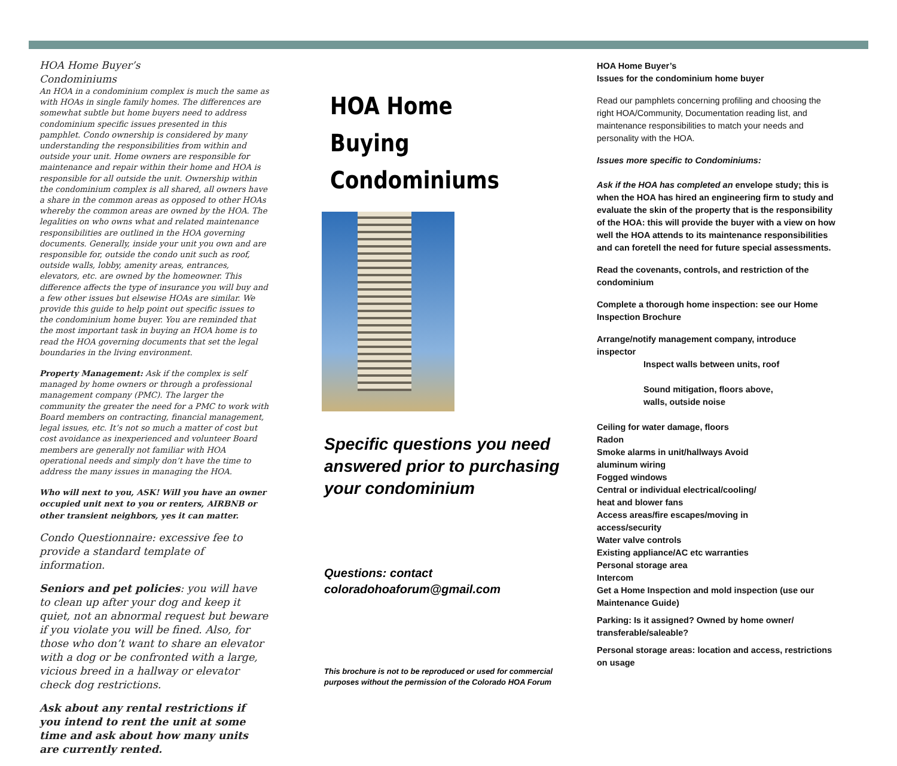HOA Home Buyer’s
Condominiums
An HOA in a condominium complex is much the same as with HOAs in single family homes. The differences are somewhat subtle but home buyers need to address condominium specific issues presented in this pamphlet. Condo ownership is considered by many understanding the responsibilities from within and outside your unit. Home owners are responsible for maintenance and repair within their home and HOA is responsible for all outside the unit. Ownership within the condominium complex is all shared, all owners have a share in the common areas as opposed to other HOAs whereby the common areas are owned by the HOA. The legalities on who owns what and related maintenance responsibilities are outlined in the HOA governing documents. Generally, inside your unit you own and are responsible for, outside the condo unit such as roof, outside walls, lobby, amenity areas, entrances, elevators, etc. are owned by the homeowner. This difference affects the type of insurance you will buy and a few other issues but elsewise HOAs are similar. We provide this guide to help point out specific issues to the condominium home buyer. You are reminded that the most important task in buying an HOA home is to read the HOA governing documents that set the legal boundaries in the living environment.
Property Management: Ask if the complex is self managed by home owners or through a professional management company (PMC). The larger the community the greater the need for a PMC to work with Board members on contracting, financial management, legal issues, etc. It’s not so much a matter of cost but cost avoidance as inexperienced and volunteer Board members are generally not familiar with HOA operational needs and simply don’t have the time to address the many issues in managing the HOA.
Who will next to you, ASK! Will you have an owner occupied unit next to you or renters, AIRBNB or other transient neighbors, yes it can matter.
Condo Questionnaire: excessive fee to provide a standard template of information.
Seniors and pet policies: you will have to clean up after your dog and keep it quiet, not an abnormal request but beware if you violate you will be fined. Also, for those who don’t want to share an elevator with a dog or be confronted with a large, vicious breed in a hallway or elevator check dog restrictions.
Ask about any rental restrictions if you intend to rent the unit at some time and ask about how many units are currently rented.
HOA Home Buying
Condominiums
Specific questions you need answered prior to purchasing your condominium
Questions: contact
coloradohoaforum@gmail.com
This brochure is not to be reproduced or used for commercial purposes without the permission of the Colorado HOA Forum
HOA Home Buyer’s
Issues for the condominium home buyer
Read our pamphlets concerning profiling and choosing the right HOA/Community, Documentation reading list, and maintenance responsibilities to match your needs and personality with the HOA.
Issues more specific to Condominiums:
Ask if the HOA has completed an envelope study; this is when the HOA has hired an engineering firm to study and evaluate the skin of the property that is the responsibility of the HOA: this will provide the buyer with a view on how well the HOA attends to its maintenance responsibilities and can foretell the need for future special assessments.
Read the covenants, controls, and restriction of the condominium
Complete a thorough home inspection: see our Home Inspection Brochure
Arrange/notify management company, introduce inspector
Inspect walls between units, roof
Sound mitigation, floors above,
walls, outside noise
Ceiling for water damage, floors
Radon
Smoke alarms in unit/hallways Avoid
aluminum wiring
Fogged windows
Central or individual electrical/cooling/
heat and blower fans
Access areas/fire escapes/moving in
access/security
Water valve controls
Existing appliance/AC etc warranties
Personal storage area
Intercom
Get a Home Inspection and mold inspection (use our Maintenance Guide)
Parking: Is it assigned? Owned by home owner/ transferable/saleable?
Personal storage areas: location and access, restrictions on usage